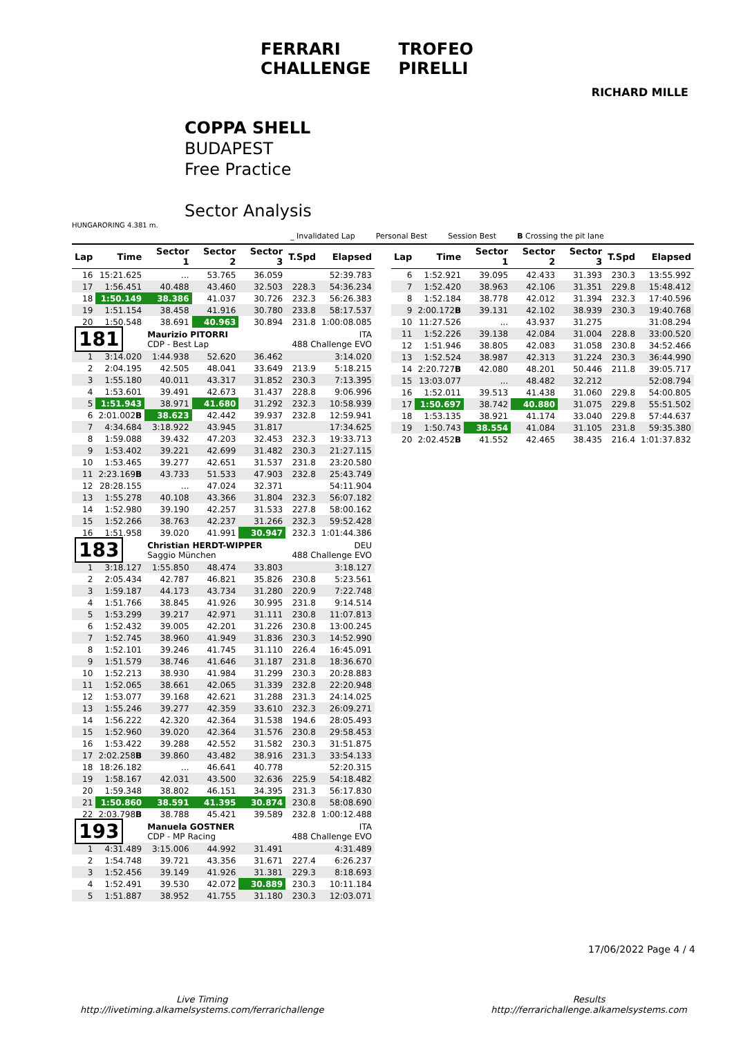FERRARI
CHALLENGE
TROFEO
PIRELLI
RICHARD MILLE
COPPA SHELL
BUDAPEST
Free Practice
Sector Analysis
HUNGARORING 4.381 m.
_ Invalidated Lap Personal Best Session Best B Crossing the pit lane
| Lap | Time | Sector 1 | Sector 2 | Sector 3 | T.Spd | Elapsed |
| --- | --- | --- | --- | --- | --- | --- |
| 16 | 15:21.625 | ... | 53.765 | 36.059 | | 52:39.783 |
| 17 | 1:56.451 | 40.488 | 43.460 | 32.503 | 228.3 | 54:36.234 |
| 18 | 1:50.149 | 38.386 | 41.037 | 30.726 | 232.3 | 56:26.383 |
| 19 | 1:51.154 | 38.458 | 41.916 | 30.780 | 233.8 | 58:17.537 |
| 20 | 1:50.548 | 38.691 | 40.963 | 30.894 | 231.8 | 1:00:08.085 |
| 181 | | Maurizio PITORRI CDP - Best Lap | | | ITA 488 Challenge EVO | |
| 1 | 3:14.020 | 1:44.938 | 52.620 | 36.462 | | 3:14.020 |
| 2 | 2:04.195 | 42.505 | 48.041 | 33.649 | 213.9 | 5:18.215 |
| 3 | 1:55.180 | 40.011 | 43.317 | 31.852 | 230.3 | 7:13.395 |
| 4 | 1:53.601 | 39.491 | 42.673 | 31.437 | 228.8 | 9:06.996 |
| 5 | 1:51.943 | 38.971 | 41.680 | 31.292 | 232.3 | 10:58.939 |
| 6 | 2:01.002 B | 38.623 | 42.442 | 39.937 | 232.8 | 12:59.941 |
| 7 | 4:34.684 | 3:18.922 | 43.945 | 31.817 | | 17:34.625 |
| 8 | 1:59.088 | 39.432 | 47.203 | 32.453 | 232.3 | 19:33.713 |
| 9 | 1:53.402 | 39.221 | 42.699 | 31.482 | 230.3 | 21:27.115 |
| 10 | 1:53.465 | 39.277 | 42.651 | 31.537 | 231.8 | 23:20.580 |
| 11 | 2:23.169 B | 43.733 | 51.533 | 47.903 | 232.8 | 25:43.749 |
| 12 | 28:28.155 | ... | 47.024 | 32.371 | | 54:11.904 |
| 13 | 1:55.278 | 40.108 | 43.366 | 31.804 | 232.3 | 56:07.182 |
| 14 | 1:52.980 | 39.190 | 42.257 | 31.533 | 227.8 | 58:00.162 |
| 15 | 1:52.266 | 38.763 | 42.237 | 31.266 | 232.3 | 59:52.428 |
| 16 | 1:51.958 | 39.020 | 41.991 | 30.947 | 232.3 | 1:01:44.386 |
| 183 | | Christian HERDT-WIPPER Saggio München | | | DEU 488 Challenge EVO | |
| 1 | 3:18.127 | 1:55.850 | 48.474 | 33.803 | | 3:18.127 |
| 2 | 2:05.434 | 42.787 | 46.821 | 35.826 | 230.8 | 5:23.561 |
| 3 | 1:59.187 | 44.173 | 43.734 | 31.280 | 220.9 | 7:22.748 |
| 4 | 1:51.766 | 38.845 | 41.926 | 30.995 | 231.8 | 9:14.514 |
| 5 | 1:53.299 | 39.217 | 42.971 | 31.111 | 230.8 | 11:07.813 |
| 6 | 1:52.432 | 39.005 | 42.201 | 31.226 | 230.8 | 13:00.245 |
| 7 | 1:52.745 | 38.960 | 41.949 | 31.836 | 230.3 | 14:52.990 |
| 8 | 1:52.101 | 39.246 | 41.745 | 31.110 | 226.4 | 16:45.091 |
| 9 | 1:51.579 | 38.746 | 41.646 | 31.187 | 231.8 | 18:36.670 |
| 10 | 1:52.213 | 38.930 | 41.984 | 31.299 | 230.3 | 20:28.883 |
| 11 | 1:52.065 | 38.661 | 42.065 | 31.339 | 232.8 | 22:20.948 |
| 12 | 1:53.077 | 39.168 | 42.621 | 31.288 | 231.3 | 24:14.025 |
| 13 | 1:55.246 | 39.277 | 42.359 | 33.610 | 232.3 | 26:09.271 |
| 14 | 1:56.222 | 42.320 | 42.364 | 31.538 | 194.6 | 28:05.493 |
| 15 | 1:52.960 | 39.020 | 42.364 | 31.576 | 230.8 | 29:58.453 |
| 16 | 1:53.422 | 39.288 | 42.552 | 31.582 | 230.3 | 31:51.875 |
| 17 | 2:02.258 B | 39.860 | 43.482 | 38.916 | 231.3 | 33:54.133 |
| 18 | 18:26.182 | ... | 46.641 | 40.778 | | 52:20.315 |
| 19 | 1:58.167 | 42.031 | 43.500 | 32.636 | 225.9 | 54:18.482 |
| 20 | 1:59.348 | 38.802 | 46.151 | 34.395 | 231.3 | 56:17.830 |
| 21 | 1:50.860 | 38.591 | 41.395 | 30.874 | 230.8 | 58:08.690 |
| 22 | 2:03.798 B | 38.788 | 45.421 | 39.589 | 232.8 | 1:00:12.488 |
| 193 | | Manuela GOSTNER CDP - MP Racing | | | ITA 488 Challenge EVO | |
| 1 | 4:31.489 | 3:15.006 | 44.992 | 31.491 | | 4:31.489 |
| 2 | 1:54.748 | 39.721 | 43.356 | 31.671 | 227.4 | 6:26.237 |
| 3 | 1:52.456 | 39.149 | 41.926 | 31.381 | 229.3 | 8:18.693 |
| 4 | 1:52.491 | 39.530 | 42.072 | 30.889 | 230.3 | 10:11.184 |
| 5 | 1:51.887 | 38.952 | 41.755 | 31.180 | 230.3 | 12:03.071 |
| Lap | Time | Sector 1 | Sector 2 | Sector 3 | T.Spd | Elapsed |
| --- | --- | --- | --- | --- | --- | --- |
| 6 | 1:52.921 | 39.095 | 42.433 | 31.393 | 230.3 | 13:55.992 |
| 7 | 1:52.420 | 38.963 | 42.106 | 31.351 | 229.8 | 15:48.412 |
| 8 | 1:52.184 | 38.778 | 42.012 | 31.394 | 232.3 | 17:40.596 |
| 9 | 2:00.172 B | 39.131 | 42.102 | 38.939 | 230.3 | 19:40.768 |
| 10 | 11:27.526 | ... | 43.937 | 31.275 | | 31:08.294 |
| 11 | 1:52.226 | 39.138 | 42.084 | 31.004 | 228.8 | 33:00.520 |
| 12 | 1:51.946 | 38.805 | 42.083 | 31.058 | 230.8 | 34:52.466 |
| 13 | 1:52.524 | 38.987 | 42.313 | 31.224 | 230.3 | 36:44.990 |
| 14 | 2:20.727 B | 42.080 | 48.201 | 50.446 | 211.8 | 39:05.717 |
| 15 | 13:03.077 | ... | 48.482 | 32.212 | | 52:08.794 |
| 16 | 1:52.011 | 39.513 | 41.438 | 31.060 | 229.8 | 54:00.805 |
| 17 | 1:50.697 | 38.742 | 40.880 | 31.075 | 229.8 | 55:51.502 |
| 18 | 1:53.135 | 38.921 | 41.174 | 33.040 | 229.8 | 57:44.637 |
| 19 | 1:50.743 | 38.554 | 41.084 | 31.105 | 231.8 | 59:35.380 |
| 20 | 2:02.452 B | 41.552 | 42.465 | 38.435 | 216.4 | 1:01:37.832 |
17/06/2022 Page 4 / 4
Live Timing
http://livetiming.alkamelsystems.com/ferrarichallenge
Results
http://ferrarichallenge.alkamelsystems.com